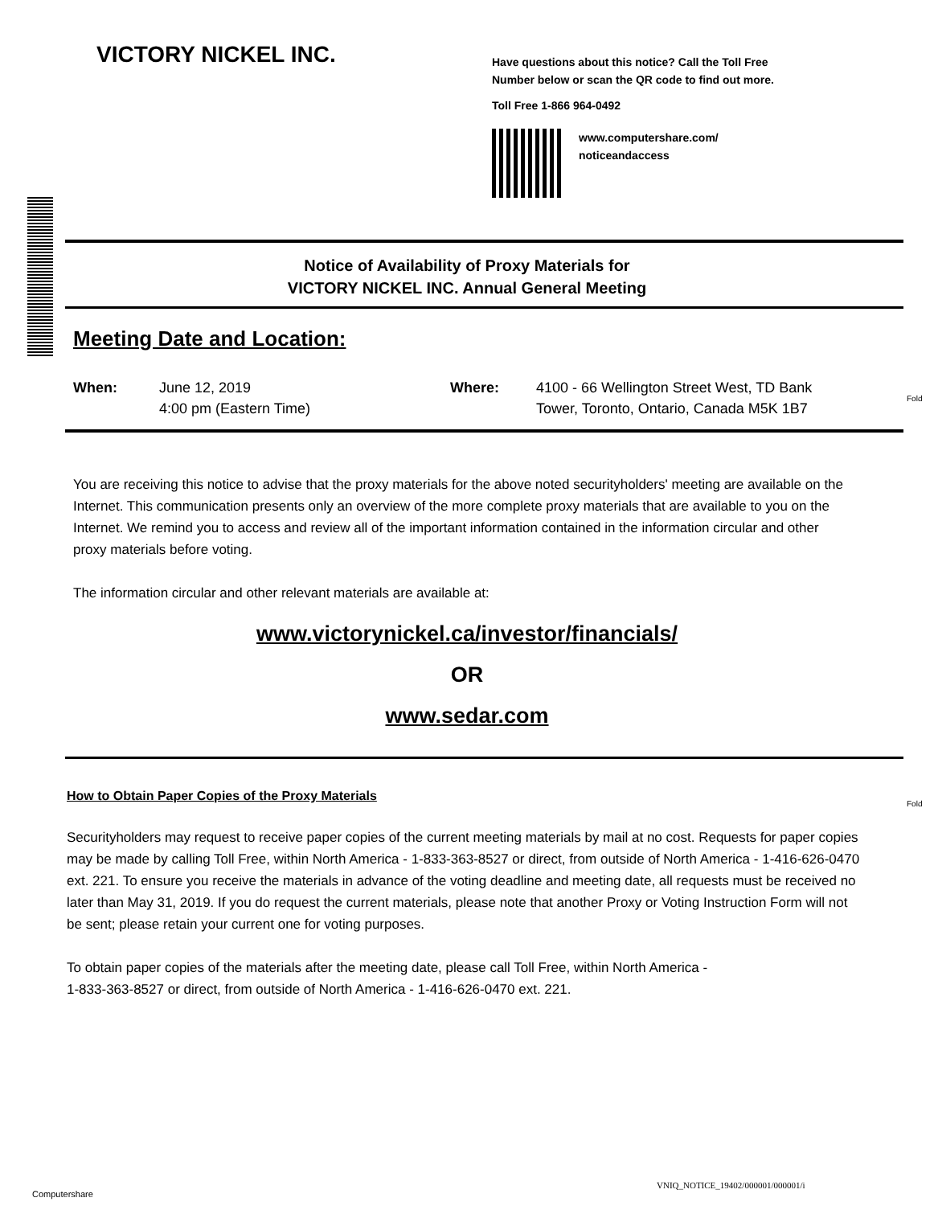VICTORY NICKEL INC.
Have questions about this notice? Call the Toll Free
Number below or scan the QR code to find out more.
Toll Free 1-866 964-0492
www.computershare.com/
noticeandaccess
Notice of Availability of Proxy Materials for
VICTORY NICKEL INC. Annual General Meeting
Meeting Date and Location:
| When: | June 12, 2019 4:00 pm (Eastern Time) | Where: | 4100 - 66 Wellington Street West, TD Bank Tower, Toronto, Ontario, Canada M5K 1B7 |
Fold
You are receiving this notice to advise that the proxy materials for the above noted securityholders' meeting are available on the Internet. This communication presents only an overview of the more complete proxy materials that are available to you on the Internet. We remind you to access and review all of the important information contained in the information circular and other proxy materials before voting.
The information circular and other relevant materials are available at:
www.victorynickel.ca/investor/financials/
OR
www.sedar.com
Fold
How to Obtain Paper Copies of the Proxy Materials
Securityholders may request to receive paper copies of the current meeting materials by mail at no cost. Requests for paper copies may be made by calling Toll Free, within North America - 1-833-363-8527 or direct, from outside of North America - 1-416-626-0470 ext. 221. To ensure you receive the materials in advance of the voting deadline and meeting date, all requests must be received no later than May 31, 2019. If you do request the current materials, please note that another Proxy or Voting Instruction Form will not be sent; please retain your current one for voting purposes.
To obtain paper copies of the materials after the meeting date, please call Toll Free, within North America -
1-833-363-8527 or direct, from outside of North America - 1-416-626-0470 ext. 221.
VNIQ_NOTICE_19402/000001/000001/i
Computershare